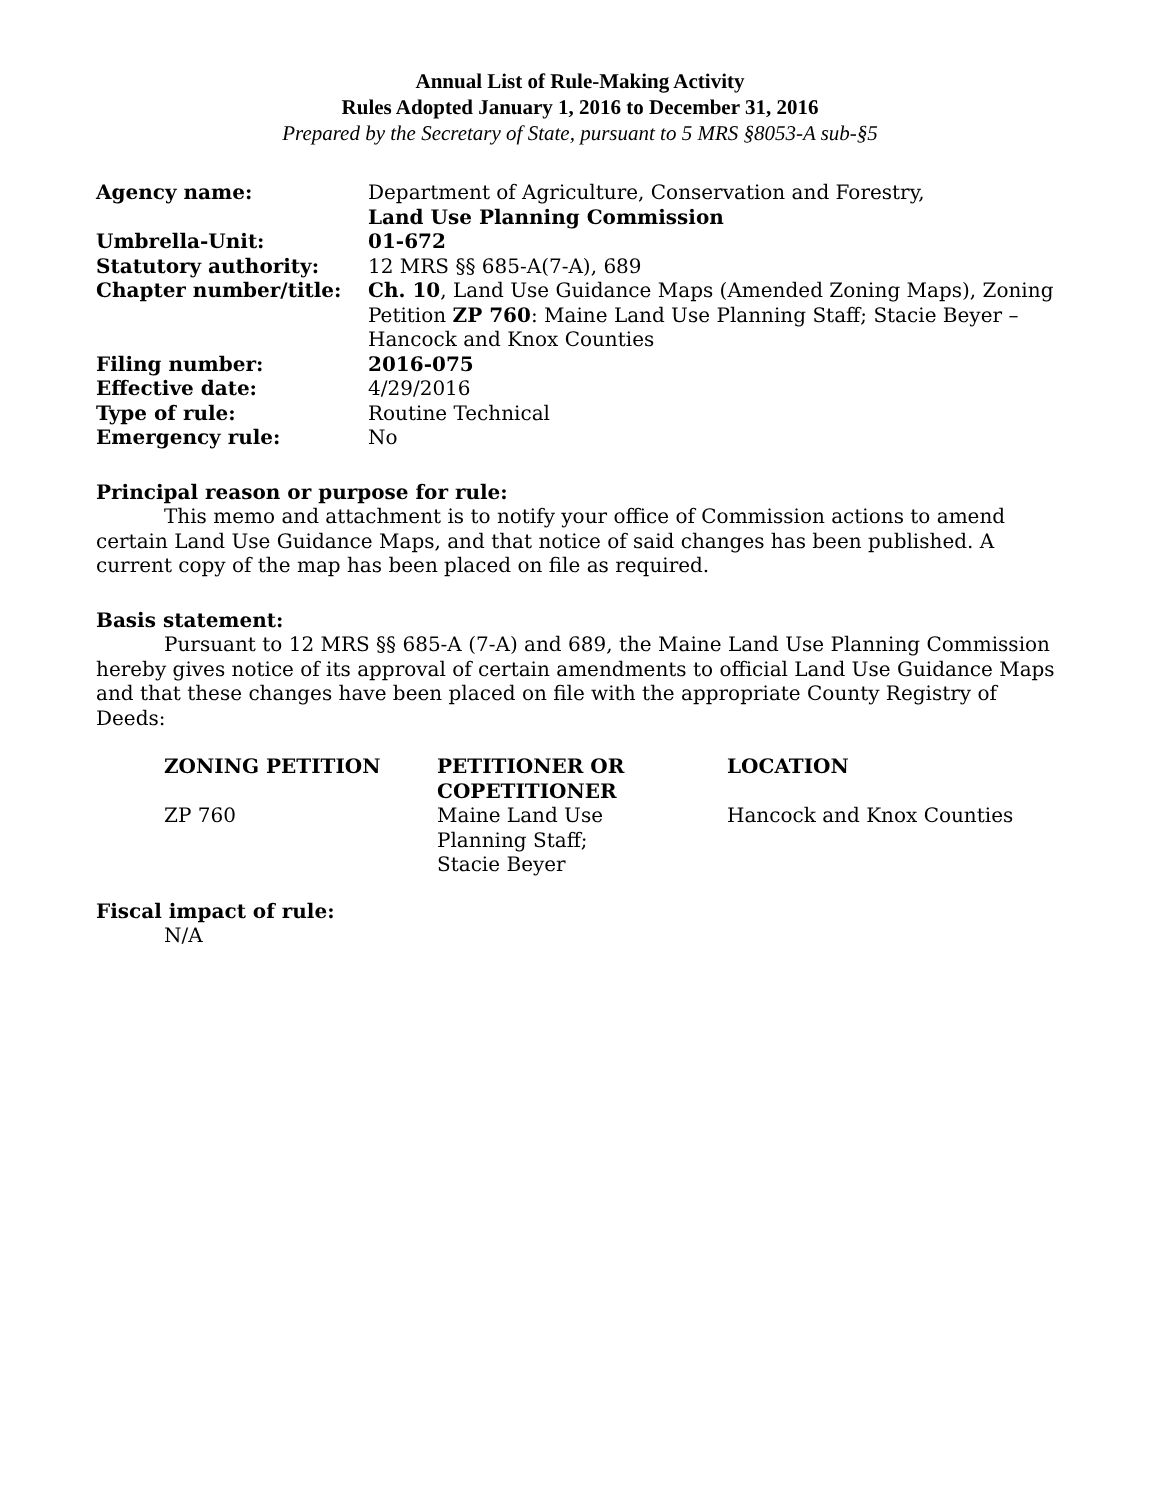Annual List of Rule-Making Activity
Rules Adopted January 1, 2016 to December 31, 2016
Prepared by the Secretary of State, pursuant to 5 MRS §8053-A sub-§5
| Agency name: | Department of Agriculture, Conservation and Forestry, Land Use Planning Commission |
| Umbrella-Unit: | 01-672 |
| Statutory authority: | 12 MRS §§ 685-A(7-A), 689 |
| Chapter number/title: | Ch. 10 , Land Use Guidance Maps (Amended Zoning Maps), Zoning Petition ZP 760 : Maine Land Use Planning Staff; Stacie Beyer – Hancock and Knox Counties |
| Filing number: | 2016-075 |
| Effective date: | 4/29/2016 |
| Type of rule: | Routine Technical |
| Emergency rule: | No |
Principal reason or purpose for rule:
This memo and attachment is to notify your office of Commission actions to amend certain Land Use Guidance Maps, and that notice of said changes has been published. A current copy of the map has been placed on file as required.
Basis statement:
Pursuant to 12 MRS §§ 685-A (7-A) and 689, the Maine Land Use Planning Commission hereby gives notice of its approval of certain amendments to official Land Use Guidance Maps and that these changes have been placed on file with the appropriate County Registry of Deeds:
| ZONING PETITION | PETITIONER OR COPETITIONER | LOCATION |
| --- | --- | --- |
| ZP 760 | Maine Land Use Planning Staff; Stacie Beyer | Hancock and Knox Counties |
Fiscal impact of rule:
N/A